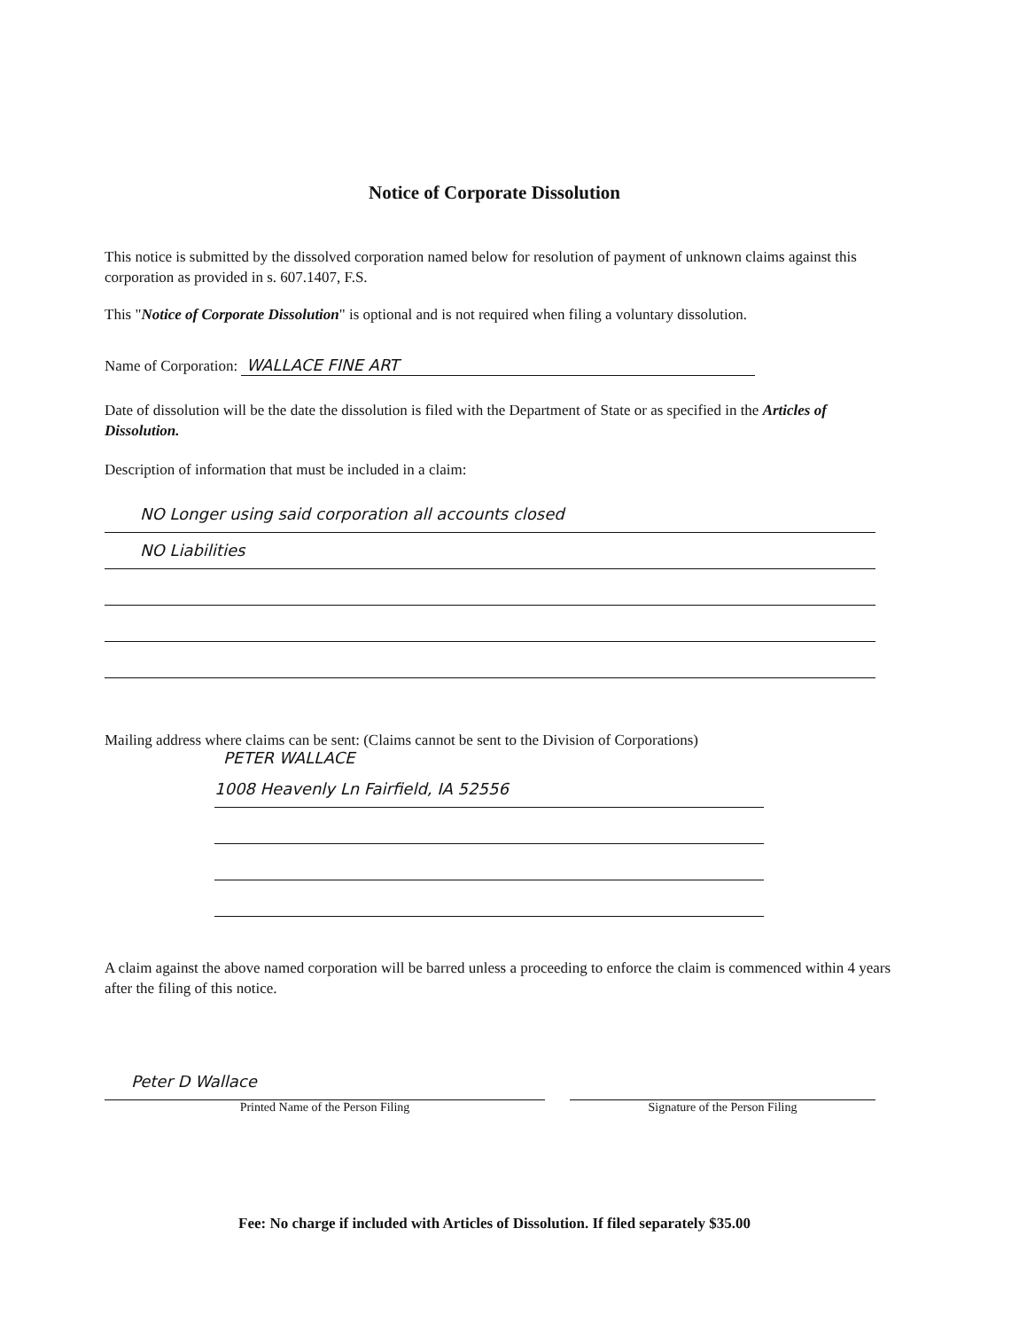Notice of Corporate Dissolution
This notice is submitted by the dissolved corporation named below for resolution of payment of unknown claims against this corporation as provided in s. 607.1407, F.S.
This "Notice of Corporate Dissolution" is optional and is not required when filing a voluntary dissolution.
Name of Corporation: WALLACE FINE ART
Date of dissolution will be the date the dissolution is filed with the Department of State or as specified in the Articles of Dissolution.
Description of information that must be included in a claim:
NO Longer using said corporation all accounts closed
NO Liabilities
Mailing address where claims can be sent: (Claims cannot be sent to the Division of Corporations)
PETER WALLACE
1008 Heavenly Ln Fairfield, IA 52556
A claim against the above named corporation will be barred unless a proceeding to enforce the claim is commenced within 4 years after the filing of this notice.
Peter D Wallace
Printed Name of the Person Filing
Signature of the Person Filing
Fee: No charge if included with Articles of Dissolution. If filed separately $35.00